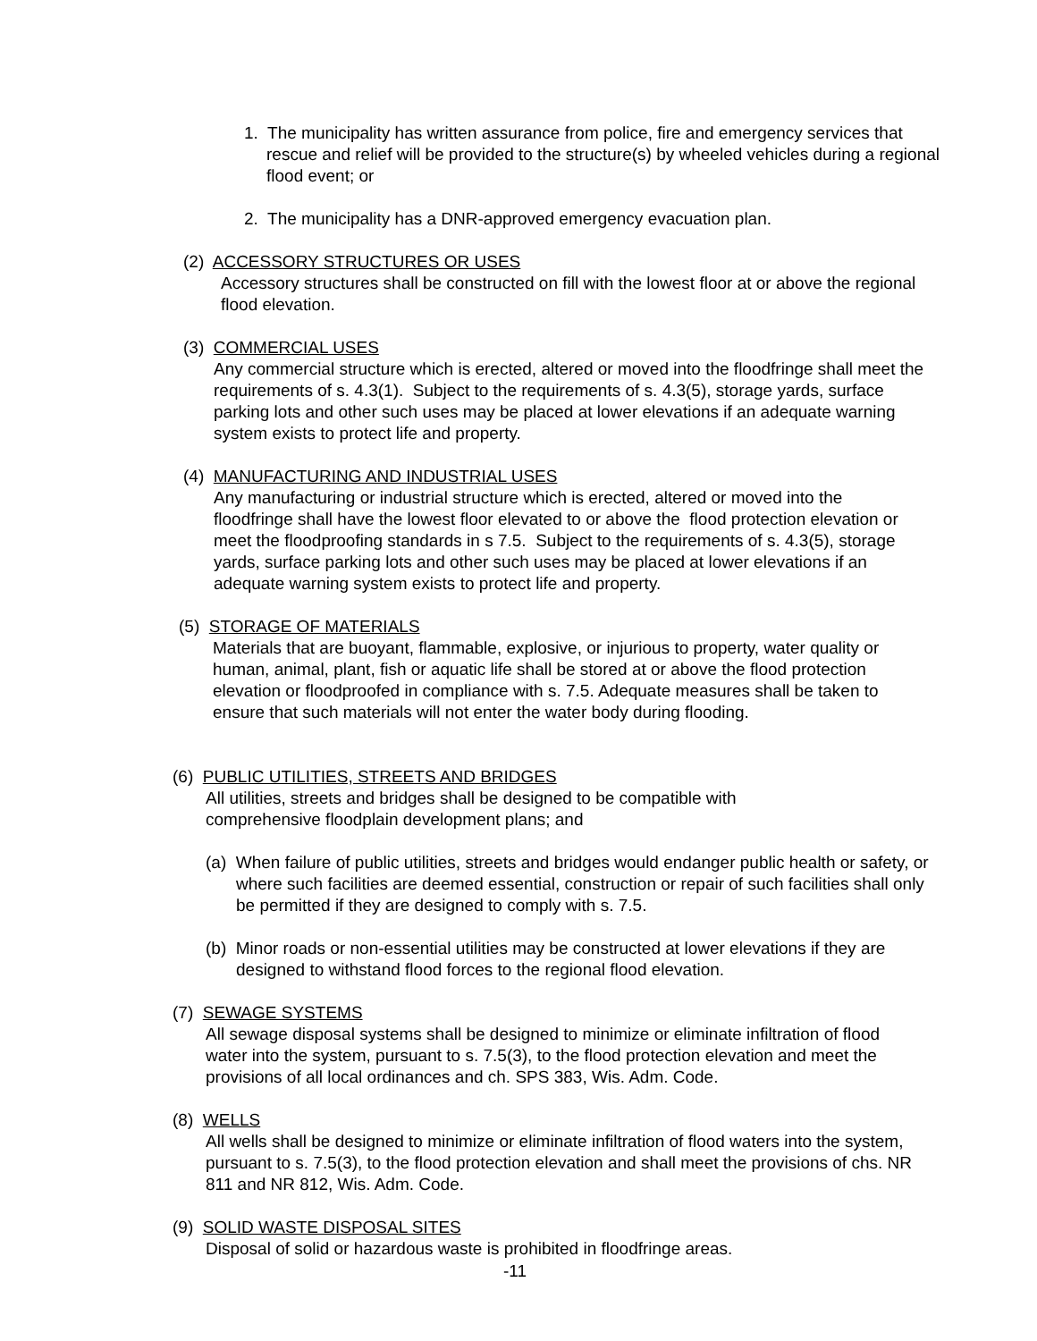1. The municipality has written assurance from police, fire and emergency services that rescue and relief will be provided to the structure(s) by wheeled vehicles during a regional flood event; or
2. The municipality has a DNR-approved emergency evacuation plan.
(2) ACCESSORY STRUCTURES OR USES
Accessory structures shall be constructed on fill with the lowest floor at or above the regional flood elevation.
(3) COMMERCIAL USES
Any commercial structure which is erected, altered or moved into the floodfringe shall meet the requirements of s. 4.3(1). Subject to the requirements of s. 4.3(5), storage yards, surface parking lots and other such uses may be placed at lower elevations if an adequate warning system exists to protect life and property.
(4) MANUFACTURING AND INDUSTRIAL USES
Any manufacturing or industrial structure which is erected, altered or moved into the floodfringe shall have the lowest floor elevated to or above the flood protection elevation or meet the floodproofing standards in s 7.5. Subject to the requirements of s. 4.3(5), storage yards, surface parking lots and other such uses may be placed at lower elevations if an adequate warning system exists to protect life and property.
(5) STORAGE OF MATERIALS
Materials that are buoyant, flammable, explosive, or injurious to property, water quality or human, animal, plant, fish or aquatic life shall be stored at or above the flood protection elevation or floodproofed in compliance with s. 7.5. Adequate measures shall be taken to ensure that such materials will not enter the water body during flooding.
(6) PUBLIC UTILITIES, STREETS AND BRIDGES
All utilities, streets and bridges shall be designed to be compatible with comprehensive floodplain development plans; and
(a) When failure of public utilities, streets and bridges would endanger public health or safety, or where such facilities are deemed essential, construction or repair of such facilities shall only be permitted if they are designed to comply with s. 7.5.
(b) Minor roads or non-essential utilities may be constructed at lower elevations if they are designed to withstand flood forces to the regional flood elevation.
(7) SEWAGE SYSTEMS
All sewage disposal systems shall be designed to minimize or eliminate infiltration of flood water into the system, pursuant to s. 7.5(3), to the flood protection elevation and meet the provisions of all local ordinances and ch. SPS 383, Wis. Adm. Code.
(8) WELLS
All wells shall be designed to minimize or eliminate infiltration of flood waters into the system, pursuant to s. 7.5(3), to the flood protection elevation and shall meet the provisions of chs. NR 811 and NR 812, Wis. Adm. Code.
(9) SOLID WASTE DISPOSAL SITES
Disposal of solid or hazardous waste is prohibited in floodfringe areas.
-11